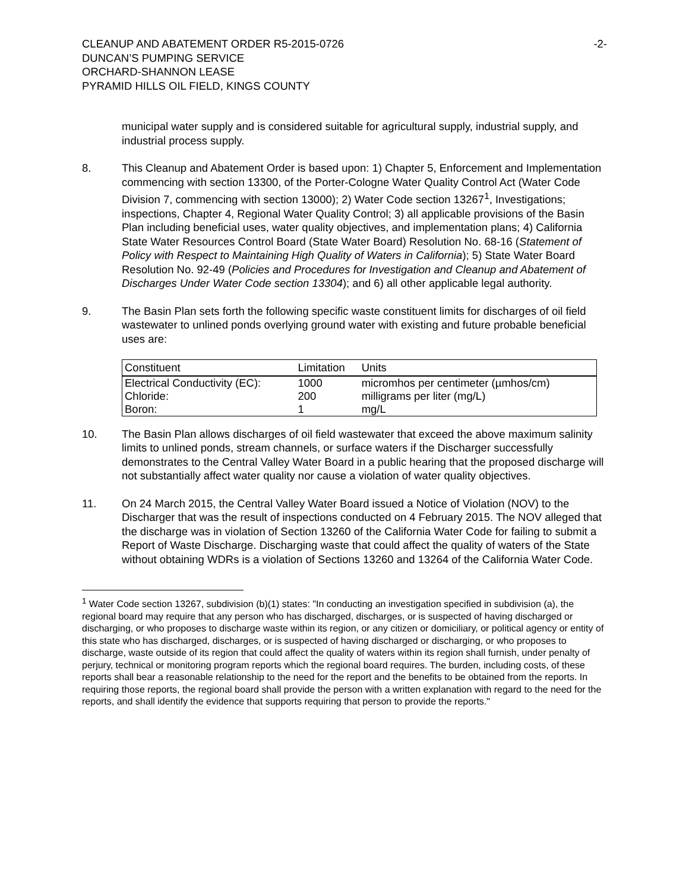CLEANUP AND ABATEMENT ORDER R5-2015-0726
DUNCAN’S PUMPING SERVICE
ORCHARD-SHANNON LEASE
PYRAMID HILLS OIL FIELD, KINGS COUNTY
-2-
municipal water supply and is considered suitable for agricultural supply, industrial supply, and industrial process supply.
8. This Cleanup and Abatement Order is based upon: 1) Chapter 5, Enforcement and Implementation commencing with section 13300, of the Porter-Cologne Water Quality Control Act (Water Code Division 7, commencing with section 13000); 2) Water Code section 13267<sup>1</sup>, Investigations; inspections, Chapter 4, Regional Water Quality Control; 3) all applicable provisions of the Basin Plan including beneficial uses, water quality objectives, and implementation plans; 4) California State Water Resources Control Board (State Water Board) Resolution No. 68-16 (Statement of Policy with Respect to Maintaining High Quality of Waters in California); 5) State Water Board Resolution No. 92-49 (Policies and Procedures for Investigation and Cleanup and Abatement of Discharges Under Water Code section 13304); and 6) all other applicable legal authority.
9. The Basin Plan sets forth the following specific waste constituent limits for discharges of oil field wastewater to unlined ponds overlying ground water with existing and future probable beneficial uses are:
| Constituent | Limitation | Units |
| --- | --- | --- |
| Electrical Conductivity (EC): | 1000 | micromhos per centimeter (µmhos/cm) |
| Chloride: | 200 | milligrams per liter (mg/L) |
| Boron: | 1 | mg/L |
10. The Basin Plan allows discharges of oil field wastewater that exceed the above maximum salinity limits to unlined ponds, stream channels, or surface waters if the Discharger successfully demonstrates to the Central Valley Water Board in a public hearing that the proposed discharge will not substantially affect water quality nor cause a violation of water quality objectives.
11. On 24 March 2015, the Central Valley Water Board issued a Notice of Violation (NOV) to the Discharger that was the result of inspections conducted on 4 February 2015. The NOV alleged that the discharge was in violation of Section 13260 of the California Water Code for failing to submit a Report of Waste Discharge. Discharging waste that could affect the quality of waters of the State without obtaining WDRs is a violation of Sections 13260 and 13264 of the California Water Code.
<sup>1</sup> Water Code section 13267, subdivision (b)(1) states: "In conducting an investigation specified in subdivision (a), the regional board may require that any person who has discharged, discharges, or is suspected of having discharged or discharging, or who proposes to discharge waste within its region, or any citizen or domiciliary, or political agency or entity of this state who has discharged, discharges, or is suspected of having discharged or discharging, or who proposes to discharge, waste outside of its region that could affect the quality of waters within its region shall furnish, under penalty of perjury, technical or monitoring program reports which the regional board requires. The burden, including costs, of these reports shall bear a reasonable relationship to the need for the report and the benefits to be obtained from the reports. In requiring those reports, the regional board shall provide the person with a written explanation with regard to the need for the reports, and shall identify the evidence that supports requiring that person to provide the reports."